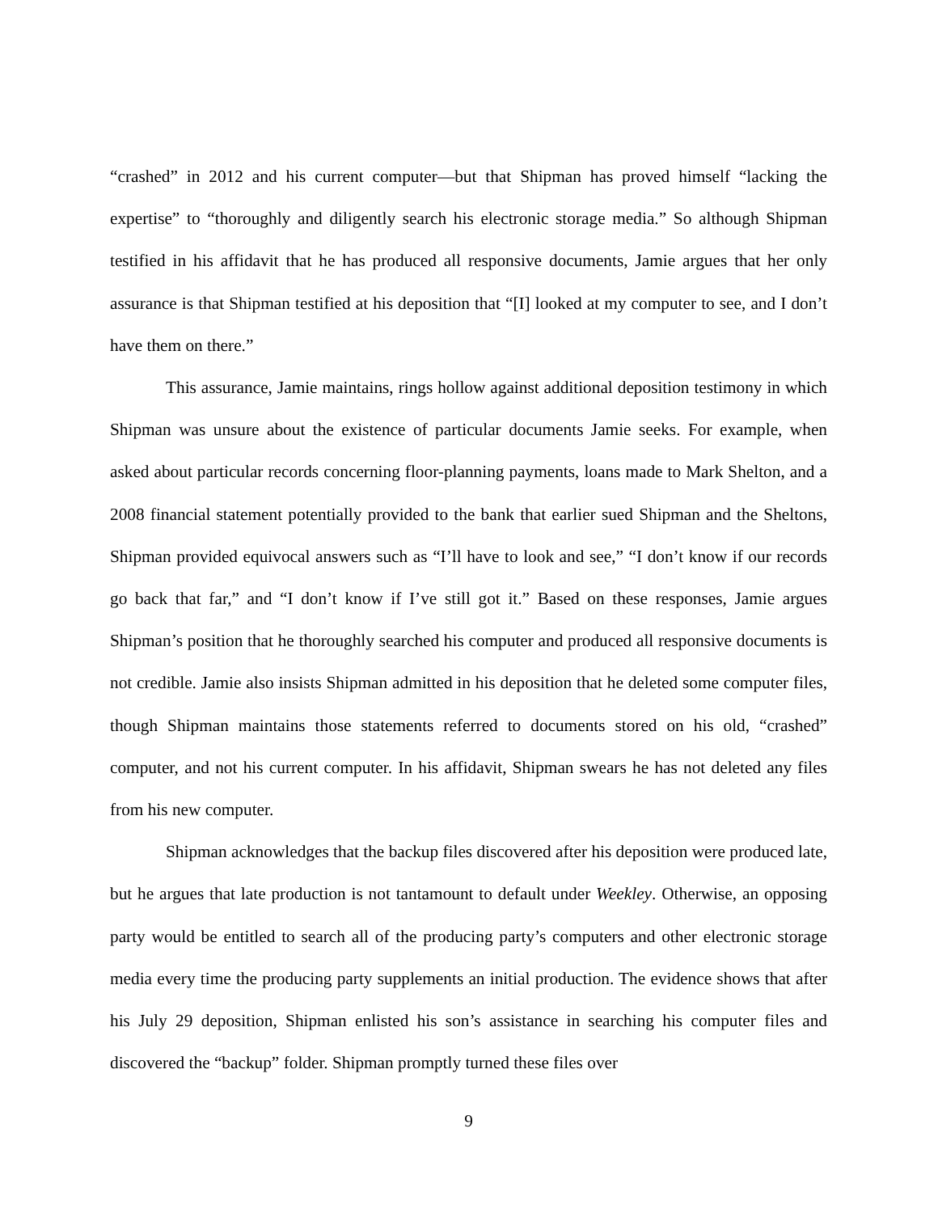“crashed” in 2012 and his current computer—but that Shipman has proved himself “lacking the expertise” to “thoroughly and diligently search his electronic storage media.” So although Shipman testified in his affidavit that he has produced all responsive documents, Jamie argues that her only assurance is that Shipman testified at his deposition that “[I] looked at my computer to see, and I don’t have them on there.”
This assurance, Jamie maintains, rings hollow against additional deposition testimony in which Shipman was unsure about the existence of particular documents Jamie seeks. For example, when asked about particular records concerning floor-planning payments, loans made to Mark Shelton, and a 2008 financial statement potentially provided to the bank that earlier sued Shipman and the Sheltons, Shipman provided equivocal answers such as “I’ll have to look and see,” “I don’t know if our records go back that far,” and “I don’t know if I’ve still got it.” Based on these responses, Jamie argues Shipman’s position that he thoroughly searched his computer and produced all responsive documents is not credible. Jamie also insists Shipman admitted in his deposition that he deleted some computer files, though Shipman maintains those statements referred to documents stored on his old, “crashed” computer, and not his current computer. In his affidavit, Shipman swears he has not deleted any files from his new computer.
Shipman acknowledges that the backup files discovered after his deposition were produced late, but he argues that late production is not tantamount to default under Weekley. Otherwise, an opposing party would be entitled to search all of the producing party’s computers and other electronic storage media every time the producing party supplements an initial production. The evidence shows that after his July 29 deposition, Shipman enlisted his son’s assistance in searching his computer files and discovered the “backup” folder. Shipman promptly turned these files over
9